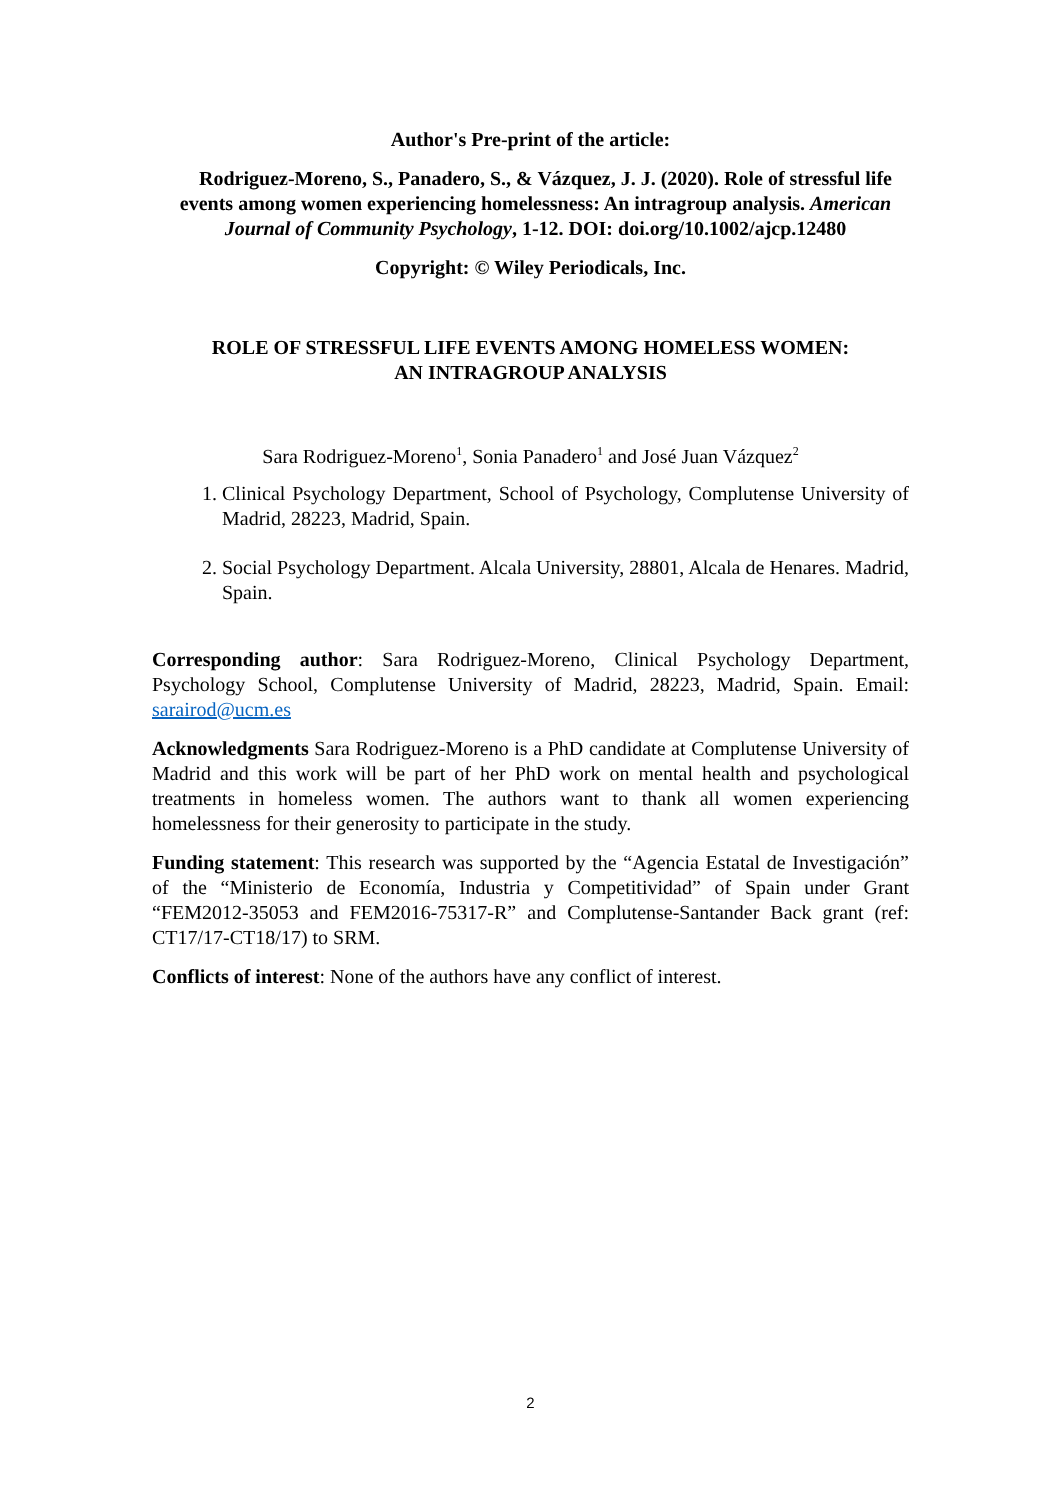Author's Pre-print of the article:
Rodriguez-Moreno, S., Panadero, S., & Vázquez, J. J. (2020). Role of stressful life events among women experiencing homelessness: An intragroup analysis. American Journal of Community Psychology, 1-12. DOI: doi.org/10.1002/ajcp.12480
Copyright: © Wiley Periodicals, Inc.
ROLE OF STRESSFUL LIFE EVENTS AMONG HOMELESS WOMEN:
AN INTRAGROUP ANALYSIS
Sara Rodriguez-Moreno<sup>1</sup>, Sonia Panadero<sup>1</sup> and José Juan Vázquez<sup>2</sup>
1. Clinical Psychology Department, School of Psychology, Complutense University of Madrid, 28223, Madrid, Spain.
2. Social Psychology Department. Alcala University, 28801, Alcala de Henares. Madrid, Spain.
Corresponding author: Sara Rodriguez-Moreno, Clinical Psychology Department, Psychology School, Complutense University of Madrid, 28223, Madrid, Spain. Email: sarairod@ucm.es
Acknowledgments Sara Rodriguez-Moreno is a PhD candidate at Complutense University of Madrid and this work will be part of her PhD work on mental health and psychological treatments in homeless women. The authors want to thank all women experiencing homelessness for their generosity to participate in the study.
Funding statement: This research was supported by the “Agencia Estatal de Investigación” of the “Ministerio de Economía, Industria y Competitividad” of Spain under Grant “FEM2012-35053 and FEM2016-75317-R” and Complutense-Santander Back grant (ref: CT17/17-CT18/17) to SRM.
Conflicts of interest: None of the authors have any conflict of interest.
2